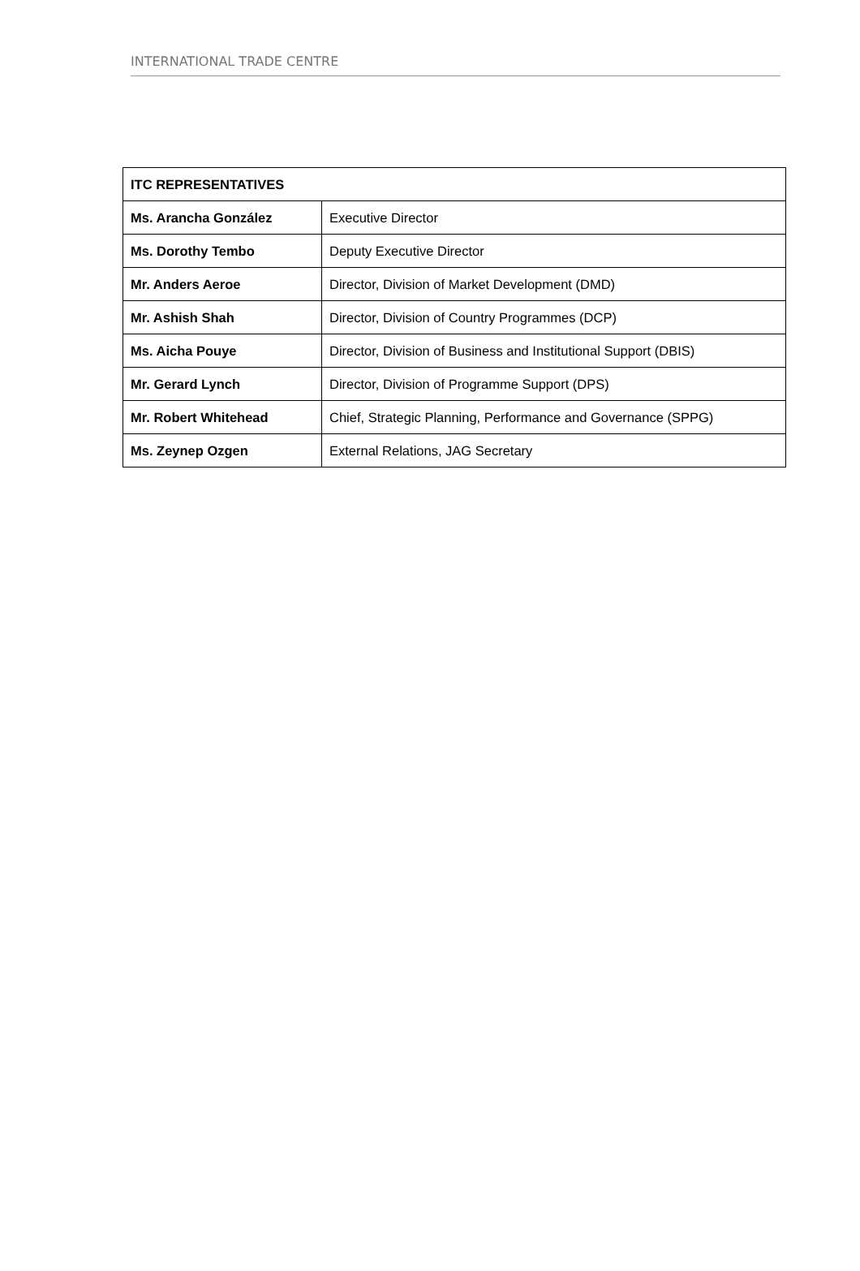INTERNATIONAL TRADE CENTRE
| ITC REPRESENTATIVES | |
| --- | --- |
| Ms. Arancha González | Executive Director |
| Ms. Dorothy Tembo | Deputy Executive Director |
| Mr. Anders Aeroe | Director, Division of Market Development (DMD) |
| Mr. Ashish Shah | Director, Division of Country Programmes (DCP) |
| Ms. Aicha Pouye | Director, Division of Business and Institutional Support (DBIS) |
| Mr. Gerard Lynch | Director, Division of Programme Support (DPS) |
| Mr. Robert Whitehead | Chief, Strategic Planning, Performance and Governance (SPPG) |
| Ms. Zeynep Ozgen | External Relations, JAG Secretary |